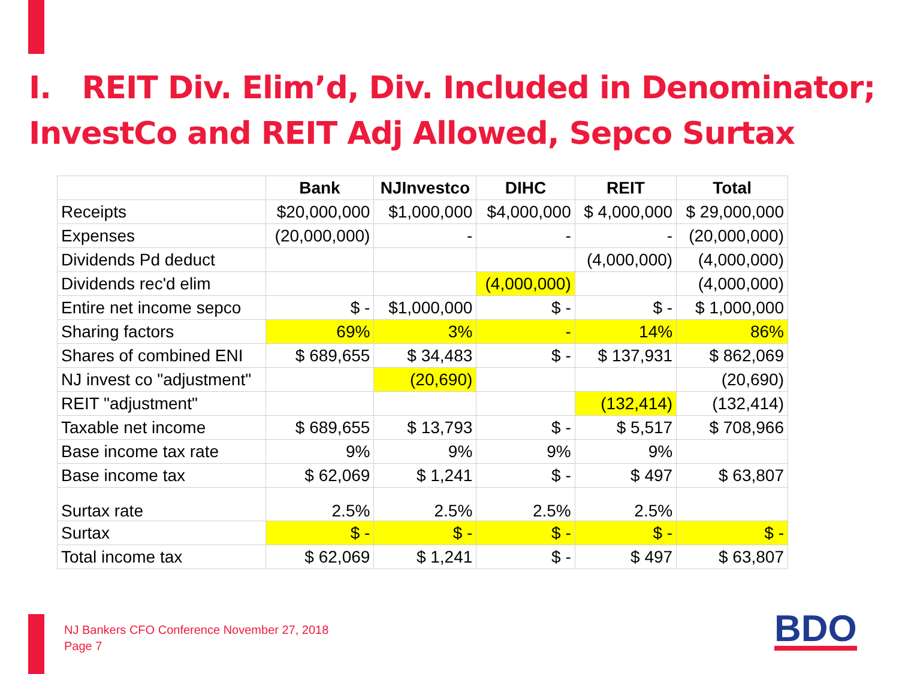I. REIT Div. Elim’d, Div. Included in Denominator;
InvestCo and REIT Adj Allowed, Sepco Surtax
| | Bank | NJInvestco | DIHC | REIT | Total |
| --- | --- | --- | --- | --- | --- |
| Receipts | $20,000,000 | $1,000,000 | $4,000,000 | $ 4,000,000 | $ 29,000,000 |
| Expenses | (20,000,000) | - | - | - | (20,000,000) |
| Dividends Pd deduct | | | | (4,000,000) | (4,000,000) |
| Dividends rec'd elim | | | (4,000,000) | | (4,000,000) |
| Entire net income sepco | $ - | $1,000,000 | $ - | $ - | $ 1,000,000 |
| Sharing factors | 69% | 3% | - | 14% | 86% |
| Shares of combined ENI | $ 689,655 | $ 34,483 | $ - | $ 137,931 | $ 862,069 |
| NJ invest co "adjustment" | | (20,690) | | | (20,690) |
| REIT "adjustment" | | | | (132,414) | (132,414) |
| Taxable net income | $ 689,655 | $ 13,793 | $ - | $ 5,517 | $ 708,966 |
| Base income tax rate | 9% | 9% | 9% | 9% | |
| Base income tax | $ 62,069 | $ 1,241 | $ - | $ 497 | $ 63,807 |
| Surtax rate | 2.5% | 2.5% | 2.5% | 2.5% | |
| Surtax | $ - | $ - | $ - | $ - | $ - |
| Total income tax | $ 62,069 | $ 1,241 | $ - | $ 497 | $ 63,807 |
NJ Bankers CFO Conference November 27, 2018
Page 7
BDO